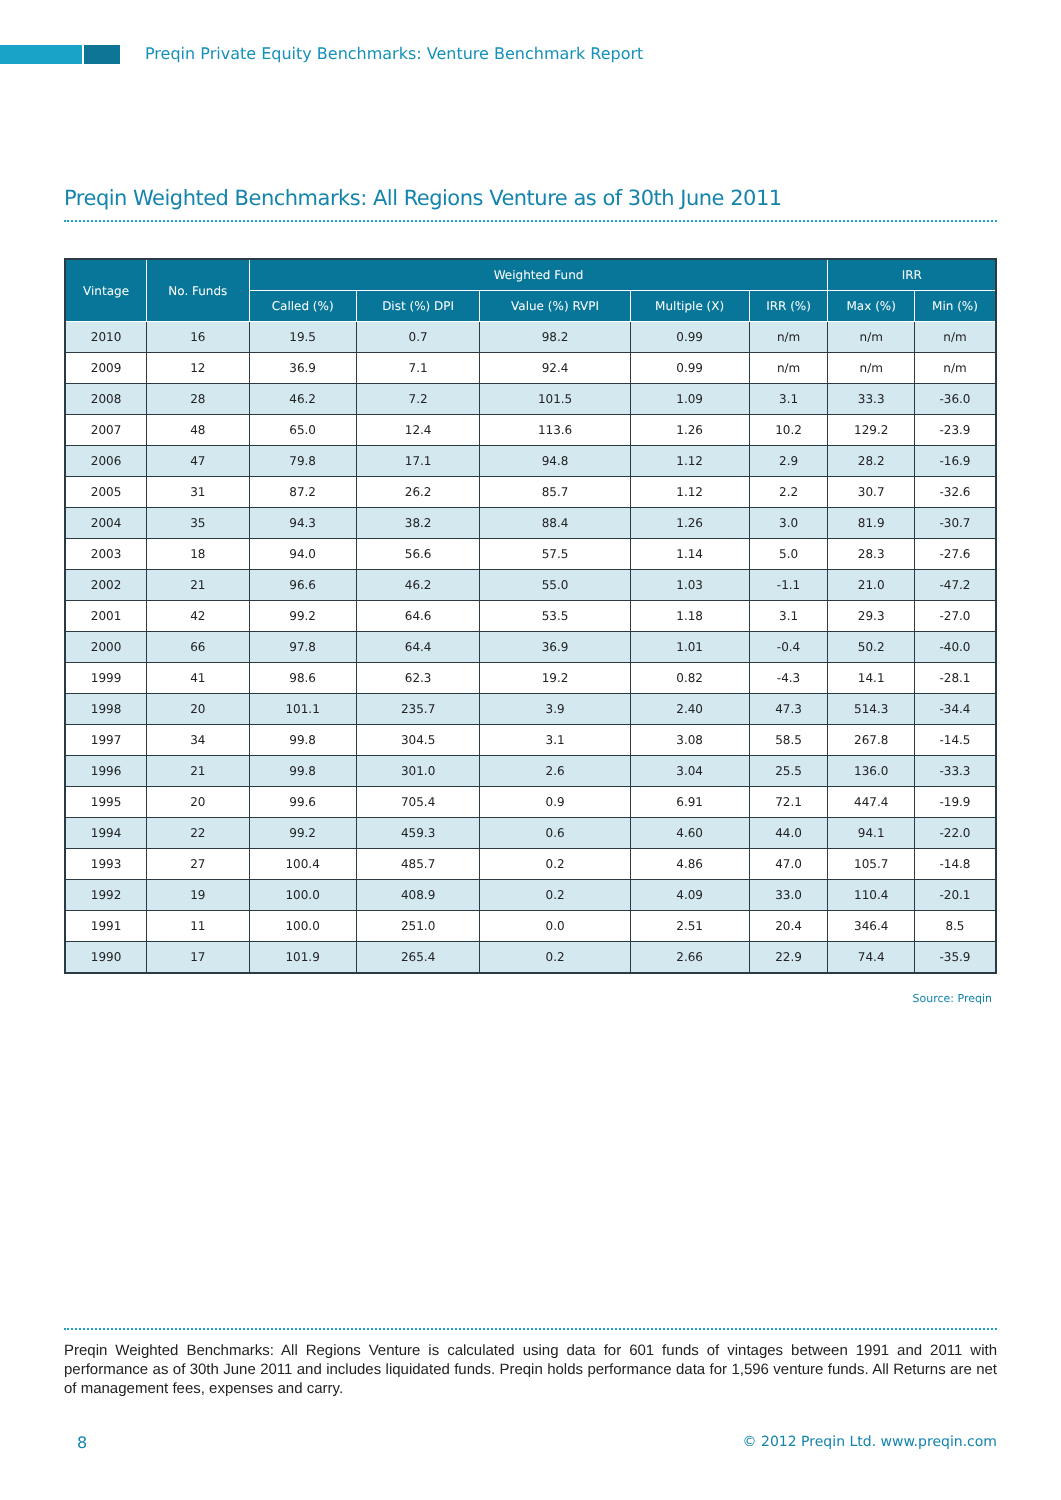Preqin Private Equity Benchmarks: Venture Benchmark Report
Preqin Weighted Benchmarks: All Regions Venture as of 30th June 2011
| Vintage | No. Funds | Weighted Fund | | | | | IRR | |
| --- | --- | --- | --- | --- | --- | --- | --- | --- |
| | | Called (%) | Dist (%) DPI | Value (%) RVPI | Multiple (X) | IRR (%) | Max (%) | Min (%) |
| 2010 | 16 | 19.5 | 0.7 | 98.2 | 0.99 | n/m | n/m | n/m |
| 2009 | 12 | 36.9 | 7.1 | 92.4 | 0.99 | n/m | n/m | n/m |
| 2008 | 28 | 46.2 | 7.2 | 101.5 | 1.09 | 3.1 | 33.3 | -36.0 |
| 2007 | 48 | 65.0 | 12.4 | 113.6 | 1.26 | 10.2 | 129.2 | -23.9 |
| 2006 | 47 | 79.8 | 17.1 | 94.8 | 1.12 | 2.9 | 28.2 | -16.9 |
| 2005 | 31 | 87.2 | 26.2 | 85.7 | 1.12 | 2.2 | 30.7 | -32.6 |
| 2004 | 35 | 94.3 | 38.2 | 88.4 | 1.26 | 3.0 | 81.9 | -30.7 |
| 2003 | 18 | 94.0 | 56.6 | 57.5 | 1.14 | 5.0 | 28.3 | -27.6 |
| 2002 | 21 | 96.6 | 46.2 | 55.0 | 1.03 | -1.1 | 21.0 | -47.2 |
| 2001 | 42 | 99.2 | 64.6 | 53.5 | 1.18 | 3.1 | 29.3 | -27.0 |
| 2000 | 66 | 97.8 | 64.4 | 36.9 | 1.01 | -0.4 | 50.2 | -40.0 |
| 1999 | 41 | 98.6 | 62.3 | 19.2 | 0.82 | -4.3 | 14.1 | -28.1 |
| 1998 | 20 | 101.1 | 235.7 | 3.9 | 2.40 | 47.3 | 514.3 | -34.4 |
| 1997 | 34 | 99.8 | 304.5 | 3.1 | 3.08 | 58.5 | 267.8 | -14.5 |
| 1996 | 21 | 99.8 | 301.0 | 2.6 | 3.04 | 25.5 | 136.0 | -33.3 |
| 1995 | 20 | 99.6 | 705.4 | 0.9 | 6.91 | 72.1 | 447.4 | -19.9 |
| 1994 | 22 | 99.2 | 459.3 | 0.6 | 4.60 | 44.0 | 94.1 | -22.0 |
| 1993 | 27 | 100.4 | 485.7 | 0.2 | 4.86 | 47.0 | 105.7 | -14.8 |
| 1992 | 19 | 100.0 | 408.9 | 0.2 | 4.09 | 33.0 | 110.4 | -20.1 |
| 1991 | 11 | 100.0 | 251.0 | 0.0 | 2.51 | 20.4 | 346.4 | 8.5 |
| 1990 | 17 | 101.9 | 265.4 | 0.2 | 2.66 | 22.9 | 74.4 | -35.9 |
Source: Preqin
Preqin Weighted Benchmarks: All Regions Venture is calculated using data for 601 funds of vintages between 1991 and 2011 with performance as of 30th June 2011 and includes liquidated funds. Preqin holds performance data for 1,596 venture funds. All Returns are net of management fees, expenses and carry.
8
© 2012 Preqin Ltd. www.preqin.com